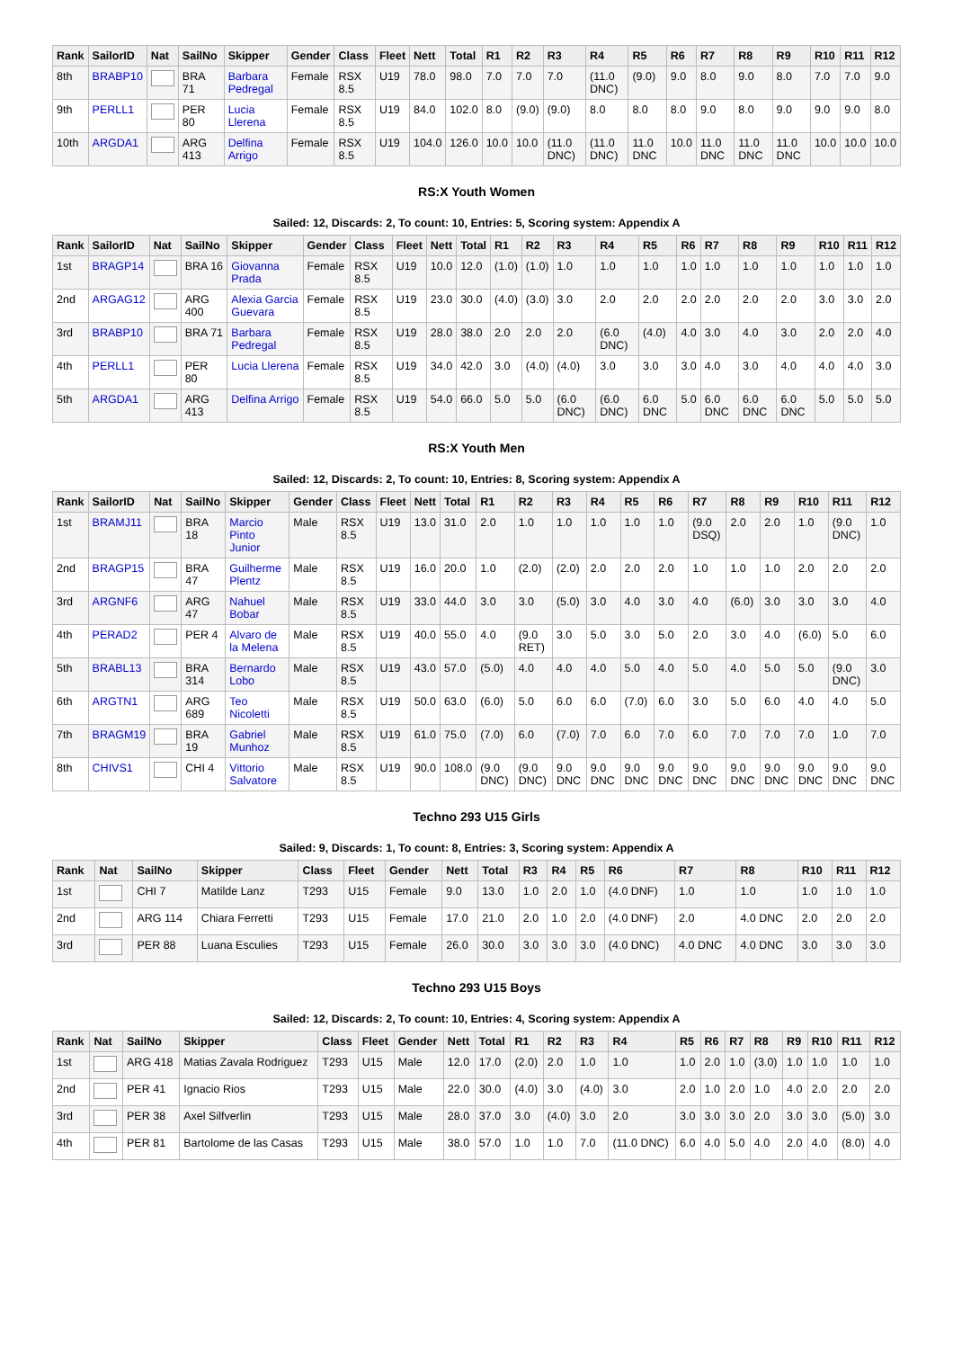| Rank | SailorID | Nat | SailNo | Skipper | Gender | Class | Fleet | Nett | Total | R1 | R2 | R3 | R4 | R5 | R6 | R7 | R8 | R9 | R10 | R11 | R12 |
| --- | --- | --- | --- | --- | --- | --- | --- | --- | --- | --- | --- | --- | --- | --- | --- | --- | --- | --- | --- | --- | --- |
| 8th | BRABP10 | | BRA 71 | Barbara Pedregal | Female | RSX 8.5 | U19 | 78.0 | 98.0 | 7.0 | 7.0 | 7.0 | (11.0 DNC) | (9.0) | 9.0 | 8.0 | 9.0 | 8.0 | 7.0 | 7.0 | 9.0 |
| 9th | PERLL1 | | PER 80 | Lucia Llerena | Female | RSX 8.5 | U19 | 84.0 | 102.0 | 8.0 | (9.0) | (9.0) | 8.0 | 8.0 | 8.0 | 9.0 | 8.0 | 9.0 | 9.0 | 9.0 | 8.0 |
| 10th | ARGDA1 | | ARG 413 | Delfina Arrigo | Female | RSX 8.5 | U19 | 104.0 | 126.0 | 10.0 | 10.0 | (11.0 DNC) | (11.0 DNC) | 11.0 DNC | 10.0 | 11.0 DNC | 11.0 DNC | 11.0 DNC | 10.0 | 10.0 | 10.0 |
RS:X Youth Women
Sailed: 12, Discards: 2, To count: 10, Entries: 5, Scoring system: Appendix A
| Rank | SailorID | Nat | SailNo | Skipper | Gender | Class | Fleet | Nett | Total | R1 | R2 | R3 | R4 | R5 | R6 | R7 | R8 | R9 | R10 | R11 | R12 |
| --- | --- | --- | --- | --- | --- | --- | --- | --- | --- | --- | --- | --- | --- | --- | --- | --- | --- | --- | --- | --- | --- |
| 1st | BRAGP14 | | BRA 16 | Giovanna Prada | Female | RSX 8.5 | U19 | 10.0 | 12.0 | (1.0) | (1.0) | 1.0 | 1.0 | 1.0 | 1.0 | 1.0 | 1.0 | 1.0 | 1.0 | 1.0 | 1.0 |
| 2nd | ARGAG12 | | ARG 400 | Alexia Garcia Guevara | Female | RSX 8.5 | U19 | 23.0 | 30.0 | (4.0) | (3.0) | 3.0 | 2.0 | 2.0 | 2.0 | 2.0 | 2.0 | 2.0 | 3.0 | 3.0 | 2.0 |
| 3rd | BRABP10 | | BRA 71 | Barbara Pedregal | Female | RSX 8.5 | U19 | 28.0 | 38.0 | 2.0 | 2.0 | 2.0 | (6.0 DNC) | (4.0) | 4.0 | 3.0 | 4.0 | 3.0 | 2.0 | 2.0 | 4.0 |
| 4th | PERLL1 | | PER 80 | Lucia Llerena | Female | RSX 8.5 | U19 | 34.0 | 42.0 | 3.0 | (4.0) | (4.0) | 3.0 | 3.0 | 3.0 | 4.0 | 3.0 | 4.0 | 4.0 | 4.0 | 3.0 |
| 5th | ARGDA1 | | ARG 413 | Delfina Arrigo | Female | RSX 8.5 | U19 | 54.0 | 66.0 | 5.0 | 5.0 | (6.0 DNC) | (6.0 DNC) | 6.0 DNC | 5.0 | 6.0 DNC | 6.0 DNC | 6.0 DNC | 5.0 | 5.0 | 5.0 |
RS:X Youth Men
Sailed: 12, Discards: 2, To count: 10, Entries: 8, Scoring system: Appendix A
| Rank | SailorID | Nat | SailNo | Skipper | Gender | Class | Fleet | Nett | Total | R1 | R2 | R3 | R4 | R5 | R6 | R7 | R8 | R9 | R10 | R11 | R12 |
| --- | --- | --- | --- | --- | --- | --- | --- | --- | --- | --- | --- | --- | --- | --- | --- | --- | --- | --- | --- | --- | --- |
| 1st | BRAMJ11 | | BRA 18 | Marcio Pinto Junior | Male | RSX 8.5 | U19 | 13.0 | 31.0 | 2.0 | 1.0 | 1.0 | 1.0 | 1.0 | 1.0 | (9.0 DSQ) | 2.0 | 2.0 | 1.0 | (9.0 DNC) | 1.0 |
| 2nd | BRAGP15 | | BRA 47 | Guilherme Plentz | Male | RSX 8.5 | U19 | 16.0 | 20.0 | 1.0 | (2.0) | (2.0) | 2.0 | 2.0 | 2.0 | 1.0 | 1.0 | 1.0 | 2.0 | 2.0 | 2.0 |
| 3rd | ARGNF6 | | ARG 47 | Nahuel Bobar | Male | RSX 8.5 | U19 | 33.0 | 44.0 | 3.0 | 3.0 | (5.0) | 3.0 | 4.0 | 3.0 | 4.0 | (6.0) | 3.0 | 3.0 | 3.0 | 4.0 |
| 4th | PERAD2 | | PER 4 | Alvaro de la Melena | Male | RSX 8.5 | U19 | 40.0 | 55.0 | 4.0 | (9.0 RET) | 3.0 | 5.0 | 3.0 | 5.0 | 2.0 | 3.0 | 4.0 | (6.0) | 5.0 | 6.0 |
| 5th | BRABL13 | | BRA 314 | Bernardo Lobo | Male | RSX 8.5 | U19 | 43.0 | 57.0 | (5.0) | 4.0 | 4.0 | 4.0 | 5.0 | 4.0 | 5.0 | 4.0 | 5.0 | 5.0 | (9.0 DNC) | 3.0 |
| 6th | ARGTN1 | | ARG 689 | Teo Nicoletti | Male | RSX 8.5 | U19 | 50.0 | 63.0 | (6.0) | 5.0 | 6.0 | 6.0 | (7.0) | 6.0 | 3.0 | 5.0 | 6.0 | 4.0 | 4.0 | 5.0 |
| 7th | BRAGM19 | | BRA 19 | Gabriel Munhoz | Male | RSX 8.5 | U19 | 61.0 | 75.0 | (7.0) | 6.0 | (7.0) | 7.0 | 6.0 | 7.0 | 6.0 | 7.0 | 7.0 | 7.0 | 1.0 | 7.0 |
| 8th | CHIVS1 | | CHI 4 | Vittorio Salvatore | Male | RSX 8.5 | U19 | 90.0 | 108.0 | (9.0 DNC) | (9.0 DNC) | 9.0 DNC | 9.0 DNC | 9.0 DNC | 9.0 DNC | 9.0 DNC | 9.0 DNC | 9.0 DNC | 9.0 DNC | 9.0 DNC | 9.0 DNC |
Techno 293 U15 Girls
Sailed: 9, Discards: 1, To count: 8, Entries: 3, Scoring system: Appendix A
| Rank | Nat | SailNo | Skipper | Class | Fleet | Gender | Nett | Total | R3 | R4 | R5 | R6 | R7 | R8 | R10 | R11 | R12 |
| --- | --- | --- | --- | --- | --- | --- | --- | --- | --- | --- | --- | --- | --- | --- | --- | --- | --- |
| 1st | | CHI 7 | Matilde Lanz | T293 | U15 | Female | 9.0 | 13.0 | 1.0 | 2.0 | 1.0 | (4.0 DNF) | 1.0 | 1.0 | 1.0 | 1.0 | 1.0 |
| 2nd | | ARG 114 | Chiara Ferretti | T293 | U15 | Female | 17.0 | 21.0 | 2.0 | 1.0 | 2.0 | (4.0 DNF) | 2.0 | 4.0 DNC | 2.0 | 2.0 | 2.0 |
| 3rd | | PER 88 | Luana Esculies | T293 | U15 | Female | 26.0 | 30.0 | 3.0 | 3.0 | 3.0 | (4.0 DNC) | 4.0 DNC | 4.0 DNC | 3.0 | 3.0 | 3.0 |
Techno 293 U15 Boys
Sailed: 12, Discards: 2, To count: 10, Entries: 4, Scoring system: Appendix A
| Rank | Nat | SailNo | Skipper | Class | Fleet | Gender | Nett | Total | R1 | R2 | R3 | R4 | R5 | R6 | R7 | R8 | R9 | R10 | R11 | R12 |
| --- | --- | --- | --- | --- | --- | --- | --- | --- | --- | --- | --- | --- | --- | --- | --- | --- | --- | --- | --- | --- |
| 1st | | ARG 418 | Matias Zavala Rodriguez | T293 | U15 | Male | 12.0 | 17.0 | (2.0) | 2.0 | 1.0 | 1.0 | 1.0 | 2.0 | 1.0 | (3.0) | 1.0 | 1.0 | 1.0 | 1.0 |
| 2nd | | PER 41 | Ignacio Rios | T293 | U15 | Male | 22.0 | 30.0 | (4.0) | 3.0 | (4.0) | 3.0 | 2.0 | 1.0 | 2.0 | 1.0 | 4.0 | 2.0 | 2.0 | 2.0 |
| 3rd | | PER 38 | Axel Silfverlin | T293 | U15 | Male | 28.0 | 37.0 | 3.0 | (4.0) | 3.0 | 2.0 | 3.0 | 3.0 | 3.0 | 2.0 | 3.0 | 3.0 | (5.0) | 3.0 |
| 4th | | PER 81 | Bartolome de las Casas | T293 | U15 | Male | 38.0 | 57.0 | 1.0 | 1.0 | 7.0 | (11.0 DNC) | 6.0 | 4.0 | 5.0 | 4.0 | 2.0 | 4.0 | (8.0) | 4.0 |